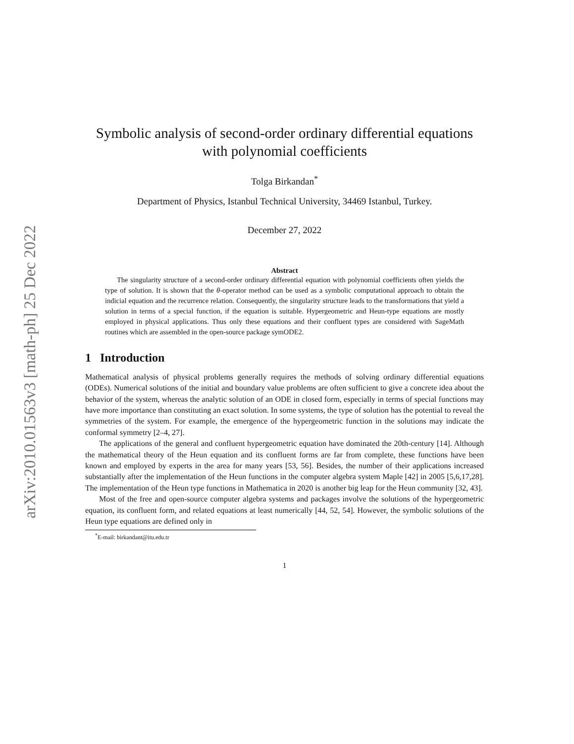arXiv:2010.01563v3 [math-ph] 25 Dec 2022
Symbolic analysis of second-order ordinary differential equations with polynomial coefficients
Tolga Birkandan<sup>*</sup>
Department of Physics, Istanbul Technical University, 34469 Istanbul, Turkey.
December 27, 2022
Abstract
The singularity structure of a second-order ordinary differential equation with polynomial coefficients often yields the type of solution. It is shown that the θ-operator method can be used as a symbolic computational approach to obtain the indicial equation and the recurrence relation. Consequently, the singularity structure leads to the transformations that yield a solution in terms of a special function, if the equation is suitable. Hypergeometric and Heun-type equations are mostly employed in physical applications. Thus only these equations and their confluent types are considered with SageMath routines which are assembled in the open-source package symODE2.
1 Introduction
Mathematical analysis of physical problems generally requires the methods of solving ordinary differential equations (ODEs). Numerical solutions of the initial and boundary value problems are often sufficient to give a concrete idea about the behavior of the system, whereas the analytic solution of an ODE in closed form, especially in terms of special functions may have more importance than constituting an exact solution. In some systems, the type of solution has the potential to reveal the symmetries of the system. For example, the emergence of the hypergeometric function in the solutions may indicate the conformal symmetry [2–4, 27].
The applications of the general and confluent hypergeometric equation have dominated the 20th-century [14]. Although the mathematical theory of the Heun equation and its confluent forms are far from complete, these functions have been known and employed by experts in the area for many years [53, 56]. Besides, the number of their applications increased substantially after the implementation of the Heun functions in the computer algebra system Maple [42] in 2005 [5,6,17,28]. The implementation of the Heun type functions in Mathematica in 2020 is another big leap for the Heun community [32, 43].
Most of the free and open-source computer algebra systems and packages involve the solutions of the hypergeometric equation, its confluent form, and related equations at least numerically [44, 52, 54]. However, the symbolic solutions of the Heun type equations are defined only in
<sup>*</sup> E-mail: birkandant@itu.edu.tr
1